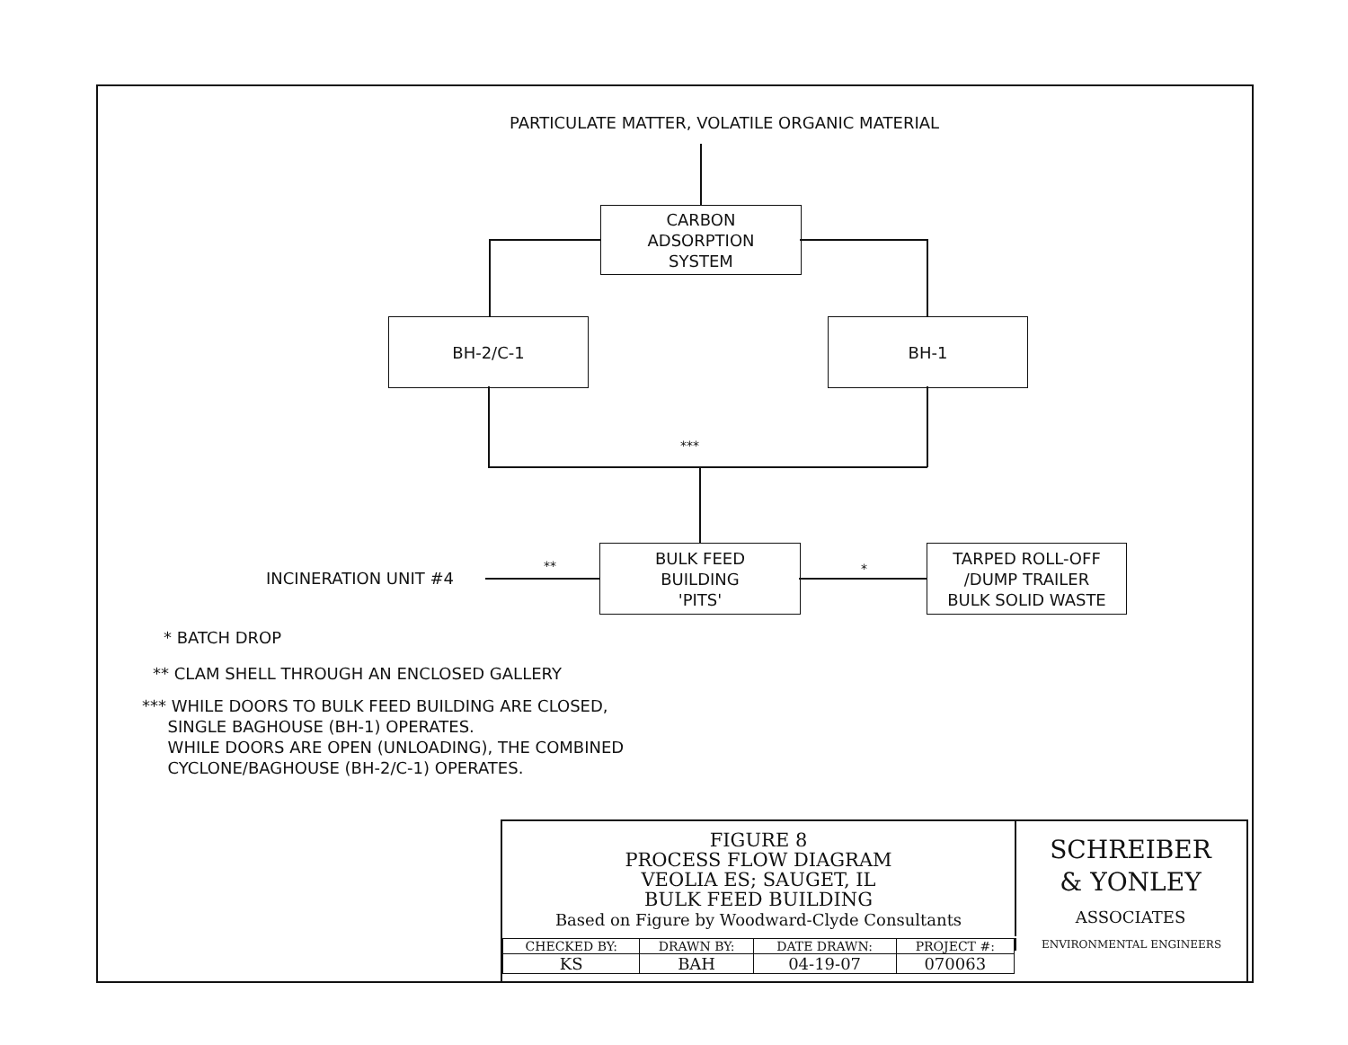PARTICULATE MATTER, VOLATILE ORGANIC MATERIAL
CARBON
ADSORPTION
SYSTEM
BH-2/C-1 BH-1
***
INCINERATION UNIT #4
**
BULK FEED
BUILDING
'PITS'
*
TARPED ROLL-OFF
/DUMP TRAILER
BULK SOLID WASTE
* BATCH DROP
** CLAM SHELL THROUGH AN ENCLOSED GALLERY
*** WHILE DOORS TO BULK FEED BUILDING ARE CLOSED,
SINGLE BAGHOUSE (BH-1) OPERATES.
WHILE DOORS ARE OPEN (UNLOADING), THE COMBINED
CYCLONE/BAGHOUSE (BH-2/C-1) OPERATES.
FIGURE 8
PROCESS FLOW DIAGRAM
VEOLIA ES; SAUGET, IL
BULK FEED BUILDING
Based on Figure by Woodward-Clyde Consultants
SCHREIBER
& YONLEY
ASSOCIATES
ENVIRONMENTAL ENGINEERS
| CHECKED BY: | DRAWN BY: | DATE DRAWN: | PROJECT #: |
| --- | --- | --- | --- |
| KS | BAH | 04-19-07 | 070063 |